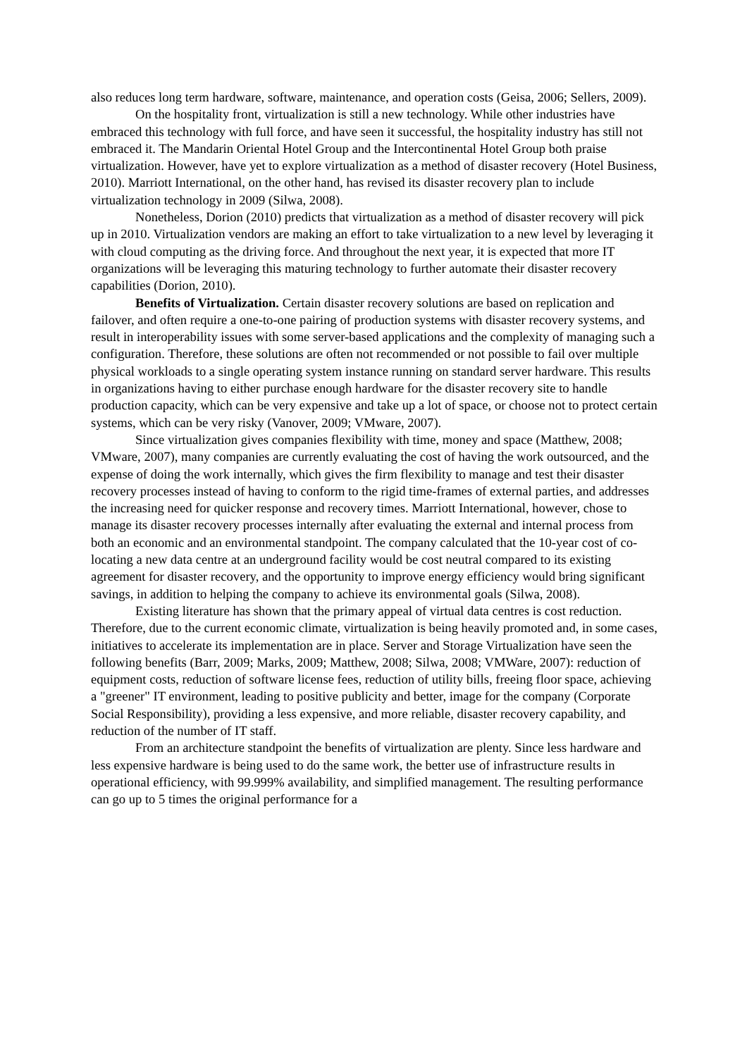also reduces long term hardware, software, maintenance, and operation costs (Geisa, 2006; Sellers, 2009).
On the hospitality front, virtualization is still a new technology. While other industries have embraced this technology with full force, and have seen it successful, the hospitality industry has still not embraced it. The Mandarin Oriental Hotel Group and the Intercontinental Hotel Group both praise virtualization. However, have yet to explore virtualization as a method of disaster recovery (Hotel Business, 2010). Marriott International, on the other hand, has revised its disaster recovery plan to include virtualization technology in 2009 (Silwa, 2008).
Nonetheless, Dorion (2010) predicts that virtualization as a method of disaster recovery will pick up in 2010. Virtualization vendors are making an effort to take virtualization to a new level by leveraging it with cloud computing as the driving force. And throughout the next year, it is expected that more IT organizations will be leveraging this maturing technology to further automate their disaster recovery capabilities (Dorion, 2010).
Benefits of Virtualization. Certain disaster recovery solutions are based on replication and failover, and often require a one-to-one pairing of production systems with disaster recovery systems, and result in interoperability issues with some server-based applications and the complexity of managing such a configuration. Therefore, these solutions are often not recommended or not possible to fail over multiple physical workloads to a single operating system instance running on standard server hardware. This results in organizations having to either purchase enough hardware for the disaster recovery site to handle production capacity, which can be very expensive and take up a lot of space, or choose not to protect certain systems, which can be very risky (Vanover, 2009; VMware, 2007).
Since virtualization gives companies flexibility with time, money and space (Matthew, 2008; VMware, 2007), many companies are currently evaluating the cost of having the work outsourced, and the expense of doing the work internally, which gives the firm flexibility to manage and test their disaster recovery processes instead of having to conform to the rigid time-frames of external parties, and addresses the increasing need for quicker response and recovery times. Marriott International, however, chose to manage its disaster recovery processes internally after evaluating the external and internal process from both an economic and an environmental standpoint. The company calculated that the 10-year cost of co-locating a new data centre at an underground facility would be cost neutral compared to its existing agreement for disaster recovery, and the opportunity to improve energy efficiency would bring significant savings, in addition to helping the company to achieve its environmental goals (Silwa, 2008).
Existing literature has shown that the primary appeal of virtual data centres is cost reduction. Therefore, due to the current economic climate, virtualization is being heavily promoted and, in some cases, initiatives to accelerate its implementation are in place. Server and Storage Virtualization have seen the following benefits (Barr, 2009; Marks, 2009; Matthew, 2008; Silwa, 2008; VMWare, 2007): reduction of equipment costs, reduction of software license fees, reduction of utility bills, freeing floor space, achieving a "greener" IT environment, leading to positive publicity and better, image for the company (Corporate Social Responsibility), providing a less expensive, and more reliable, disaster recovery capability, and reduction of the number of IT staff.
From an architecture standpoint the benefits of virtualization are plenty. Since less hardware and less expensive hardware is being used to do the same work, the better use of infrastructure results in operational efficiency, with 99.999% availability, and simplified management. The resulting performance can go up to 5 times the original performance for a